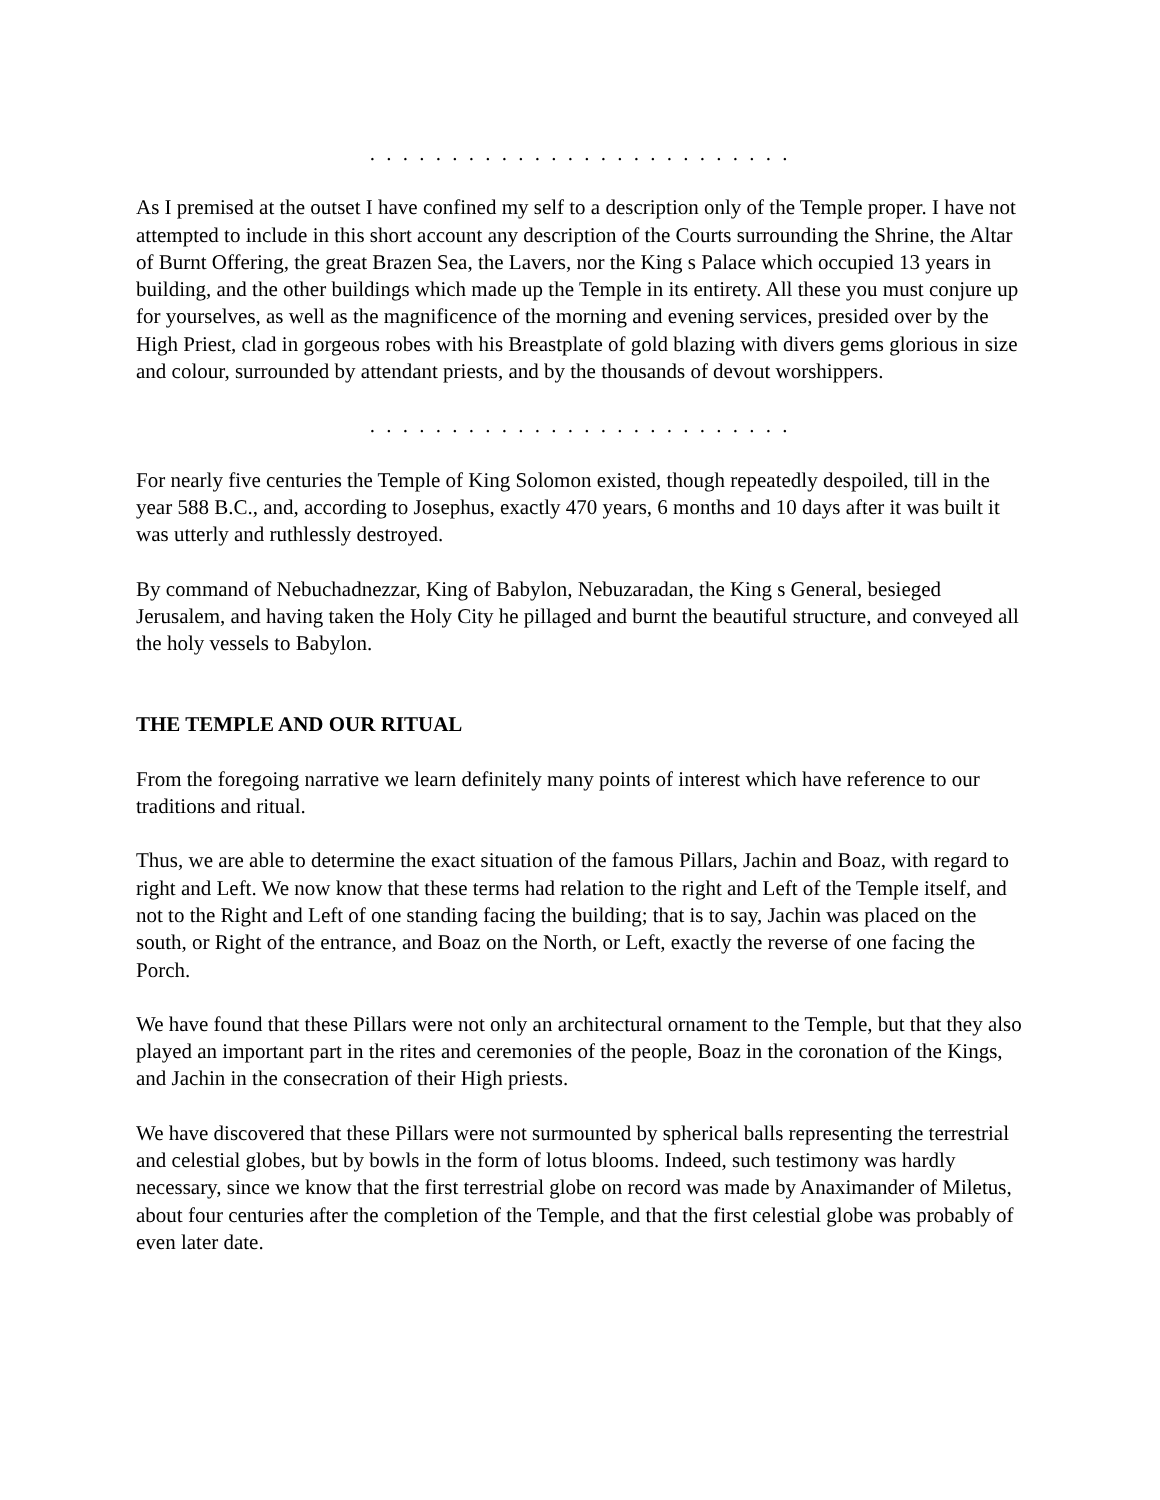. . . . . . . . . . . . . . . . . . . . . . . . . .
As I premised at the outset I have confined my self to a description only of the Temple proper. I have not attempted to include in this short account any description of the Courts surrounding the Shrine, the Altar of Burnt Offering, the great Brazen Sea, the Lavers, nor the King s Palace which occupied 13 years in building, and the other buildings which made up the Temple in its entirety. All these you must conjure up for yourselves, as well as the magnificence of the morning and evening services, presided over by the High Priest, clad in gorgeous robes with his Breastplate of gold blazing with divers gems glorious in size and colour, surrounded by attendant priests, and by the thousands of devout worshippers.
. . . . . . . . . . . . . . . . . . . . . . . . . .
For nearly five centuries the Temple of King Solomon existed, though repeatedly despoiled, till in the year 588 B.C., and, according to Josephus, exactly 470 years, 6 months and 10 days after it was built it was utterly and ruthlessly destroyed.
By command of Nebuchadnezzar, King of Babylon, Nebuzaradan, the King s General, besieged Jerusalem, and having taken the Holy City he pillaged and burnt the beautiful structure, and conveyed all the holy vessels to Babylon.
THE TEMPLE AND OUR RITUAL
From the foregoing narrative we learn definitely many points of interest which have reference to our traditions and ritual.
Thus, we are able to determine the exact situation of the famous Pillars, Jachin and Boaz, with regard to right and Left. We now know that these terms had relation to the right and Left of the Temple itself, and not to the Right and Left of one standing facing the building; that is to say, Jachin was placed on the south, or Right of the entrance, and Boaz on the North, or Left, exactly the reverse of one facing the Porch.
We have found that these Pillars were not only an architectural ornament to the Temple, but that they also played an important part in the rites and ceremonies of the people, Boaz in the coronation of the Kings, and Jachin in the consecration of their High priests.
We have discovered that these Pillars were not surmounted by spherical balls representing the terrestrial and celestial globes, but by bowls in the form of lotus blooms. Indeed, such testimony was hardly necessary, since we know that the first terrestrial globe on record was made by Anaximander of Miletus, about four centuries after the completion of the Temple, and that the first celestial globe was probably of even later date.